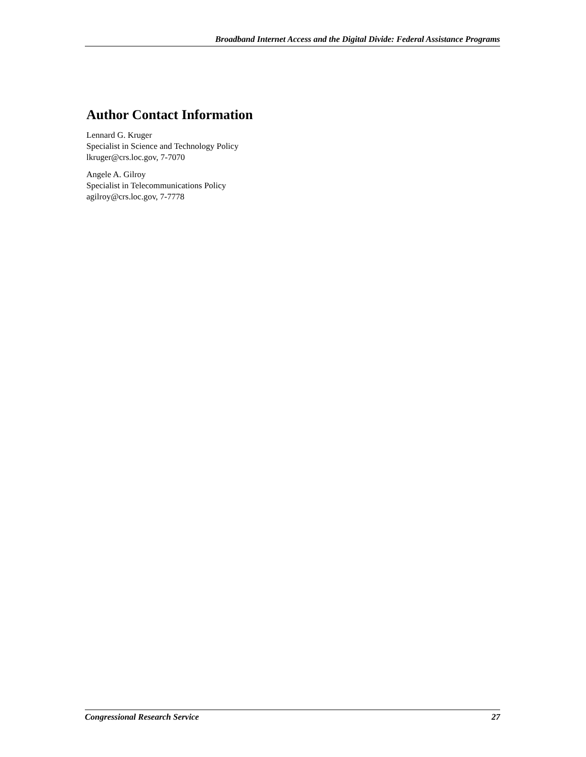Broadband Internet Access and the Digital Divide: Federal Assistance Programs
Author Contact Information
Lennard G. Kruger
Specialist in Science and Technology Policy
lkruger@crs.loc.gov, 7-7070
Angele A. Gilroy
Specialist in Telecommunications Policy
agilroy@crs.loc.gov, 7-7778
Congressional Research Service 27